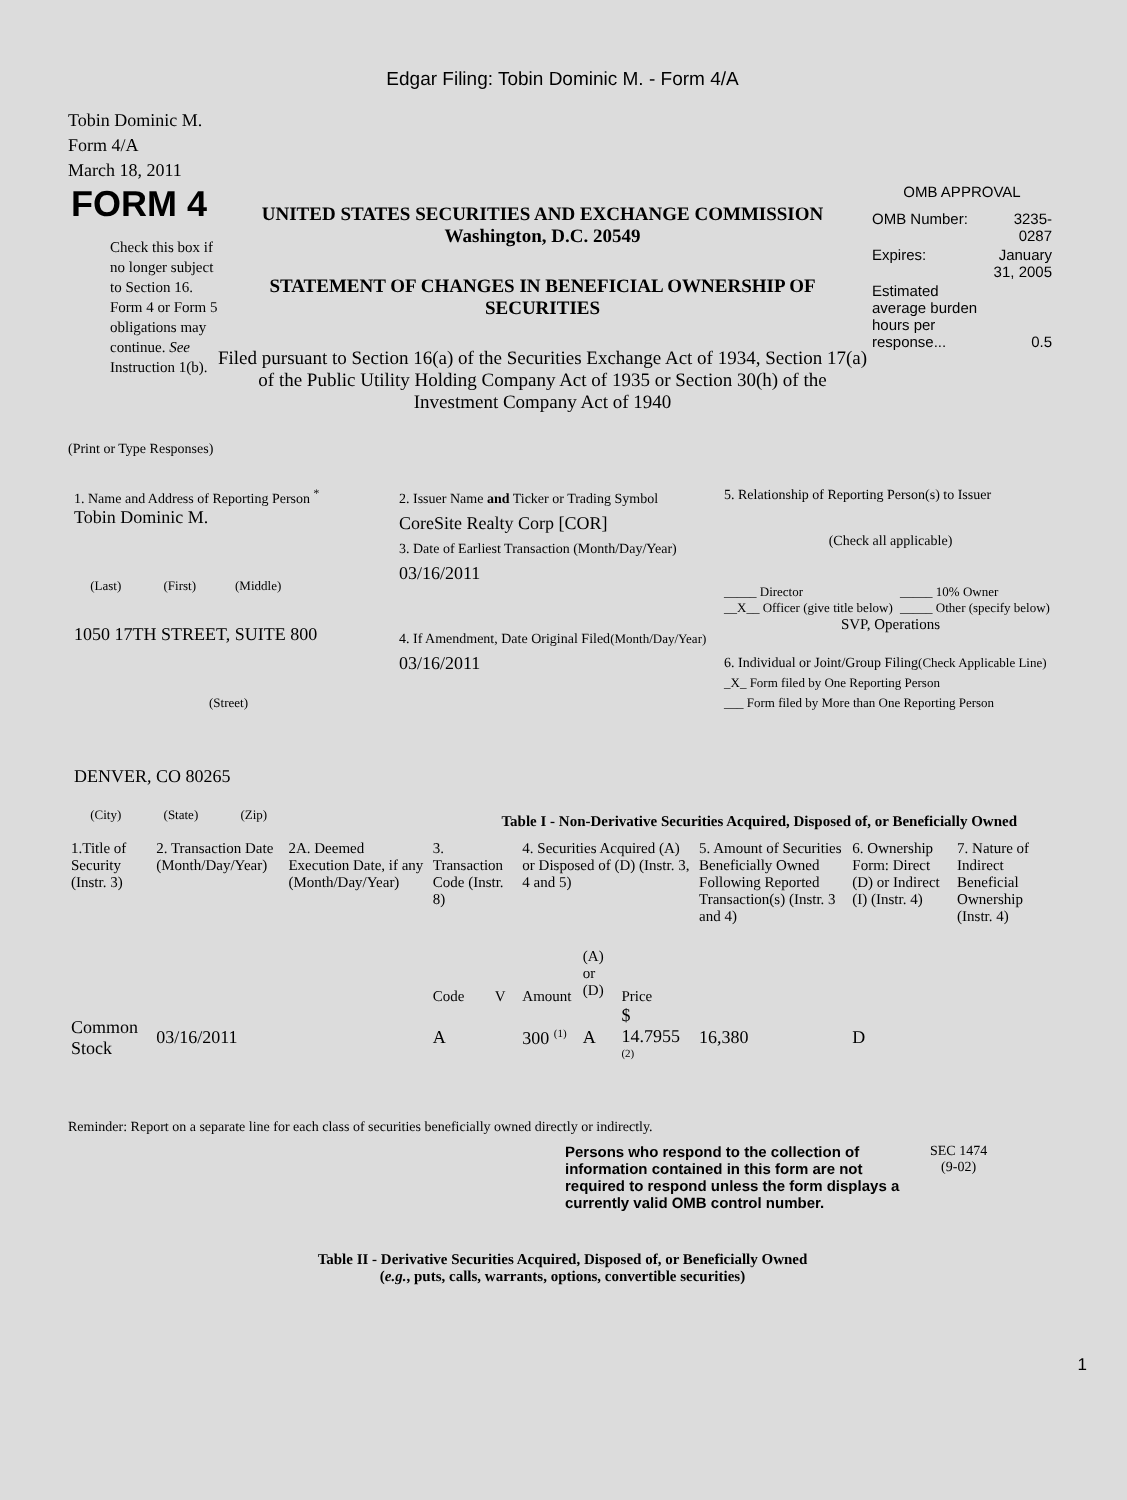Edgar Filing: Tobin Dominic M. - Form 4/A
Tobin Dominic M.
Form 4/A
March 18, 2011
FORM 4
Check this box if no longer subject to Section 16. Form 4 or Form 5 obligations may continue. See Instruction 1(b).
UNITED STATES SECURITIES AND EXCHANGE COMMISSION
Washington, D.C. 20549
STATEMENT OF CHANGES IN BENEFICIAL OWNERSHIP OF SECURITIES
Filed pursuant to Section 16(a) of the Securities Exchange Act of 1934, Section 17(a) of the Public Utility Holding Company Act of 1935 or Section 30(h) of the Investment Company Act of 1940
OMB APPROVAL
| OMB Number: | 3235-0287 |
| Expires: | January 31, 2005 |
| Estimated average burden hours per response... | 0.5 |
(Print or Type Responses)
1. Name and Address of Reporting Person <sup>*</sup>
Tobin Dominic M.
(Last) (First) (Middle)
1050 17TH STREET, SUITE 800
(Street)
DENVER, CO 80265
(City) (State) (Zip)
2. Issuer Name and Ticker or Trading Symbol
CoreSite Realty Corp [COR]
3. Date of Earliest Transaction (Month/Day/Year)
03/16/2011
4. If Amendment, Date Original Filed(Month/Day/Year)
03/16/2011
5. Relationship of Reporting Person(s) to Issuer
(Check all applicable)
| _____ Director | _____ 10% Owner |
| __X__ Officer (give title below) | _____ Other (specify below) |
SVP, Operations
6. Individual or Joint/Group Filing(Check Applicable Line)
_X_ Form filed by One Reporting Person
___ Form filed by More than One Reporting Person
Table I - Non-Derivative Securities Acquired, Disposed of, or Beneficially Owned
| 1.Title of Security (Instr. 3) | 2. Transaction Date (Month/Day/Year) | 2A. Deemed Execution Date, if any (Month/Day/Year) | 3. Transaction Code (Instr. 8) | | 4. Securities Acquired (A) or Disposed of (D) (Instr. 3, 4 and 5) | | | 5. Amount of Securities Beneficially Owned Following Reported Transaction(s) (Instr. 3 and 4) | 6. Ownership Form: Direct (D) or Indirect (I) (Instr. 4) | 7. Nature of Indirect Beneficial Ownership (Instr. 4) |
| --- | --- | --- | --- | --- | --- | --- | --- | --- | --- | --- |
| | | | Code | V | Amount | (A) or (D) | Price | | | |
| Common Stock | 03/16/2011 | | A | | 300 <sup>(1)</sup> | A | $ 14.7955 <sup>(2)</sup> | 16,380 | D | |
Reminder: Report on a separate line for each class of securities beneficially owned directly or indirectly.
Persons who respond to the collection of information contained in this form are not required to respond unless the form displays a currently valid OMB control number.
SEC 1474
(9-02)
Table II - Derivative Securities Acquired, Disposed of, or Beneficially Owned
(e.g., puts, calls, warrants, options, convertible securities)
1